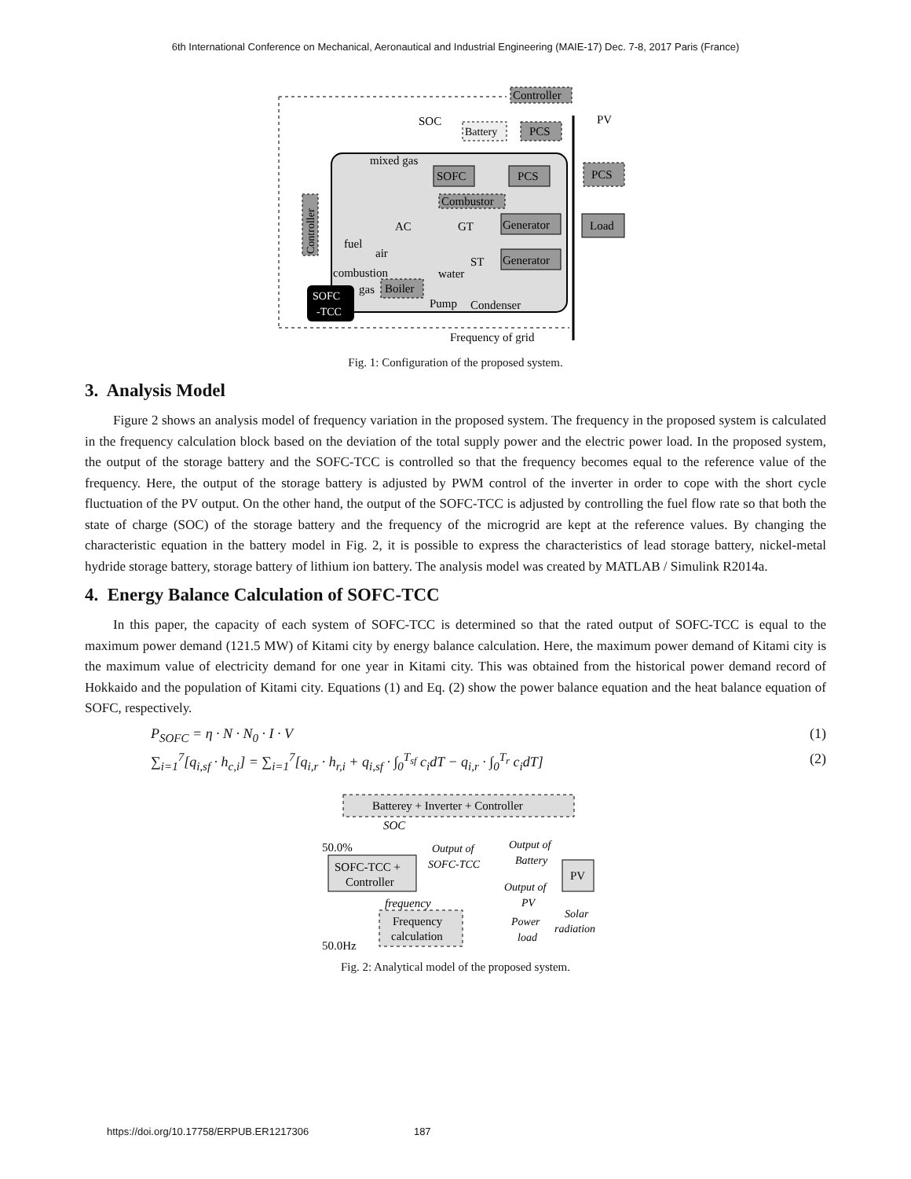6th International Conference on Mechanical, Aeronautical and Industrial Engineering (MAIE-17) Dec. 7-8, 2017 Paris (France)
Controller
SOC
PV
Battery
PCS
mixed gas
SOFC
PCS
PCS
Combustor
Controller
AC
GT
Generator
Load
fuel
air
ST
Generator
combustion
water
gas
Boiler
SOFC
-TCC
Pump
Condenser
Frequency of grid
Fig. 1: Configuration of the proposed system.
3. Analysis Model
Figure 2 shows an analysis model of frequency variation in the proposed system. The frequency in the proposed system is calculated in the frequency calculation block based on the deviation of the total supply power and the electric power load. In the proposed system, the output of the storage battery and the SOFC-TCC is controlled so that the frequency becomes equal to the reference value of the frequency. Here, the output of the storage battery is adjusted by PWM control of the inverter in order to cope with the short cycle fluctuation of the PV output. On the other hand, the output of the SOFC-TCC is adjusted by controlling the fuel flow rate so that both the state of charge (SOC) of the storage battery and the frequency of the microgrid are kept at the reference values. By changing the characteristic equation in the battery model in Fig. 2, it is possible to express the characteristics of lead storage battery, nickel-metal hydride storage battery, storage battery of lithium ion battery. The analysis model was created by MATLAB / Simulink R2014a.
4. Energy Balance Calculation of SOFC-TCC
In this paper, the capacity of each system of SOFC-TCC is determined so that the rated output of SOFC-TCC is equal to the maximum power demand (121.5 MW) of Kitami city by energy balance calculation. Here, the maximum power demand of Kitami city is the maximum value of electricity demand for one year in Kitami city. This was obtained from the historical power demand record of Hokkaido and the population of Kitami city. Equations (1) and Eq. (2) show the power balance equation and the heat balance equation of SOFC, respectively.
P<sub>SOFC</sub> = η · N · N<sub>0</sub> · I · V (1)
∑<sub>i=1</sub><sup>7</sup>[q<sub>i,sf</sub> · h<sub>c,i</sub>] = ∑<sub>i=1</sub><sup>7</sup>[q<sub>i,r</sub> · h<sub>r,i</sub> + q<sub>i,sf</sub> · ∫<sub>0</sub><sup>T<sub>sf</sub></sup> c<sub>i</sub>dT − q<sub>i,r</sub> · ∫<sub>0</sub><sup>T<sub>r</sub></sup> c<sub>i</sub>dT] (2)
Batterey + Inverter + Controller
SOC
50.0%
Output of
SOFC-TCC
Output of
Battery
SOFC-TCC +
Controller
PV
Output of
PV
frequency
Solar
radiation
Frequency
calculation
Power
load
50.0Hz
Fig. 2: Analytical model of the proposed system.
https://doi.org/10.17758/ERPUB.ER1217306 187